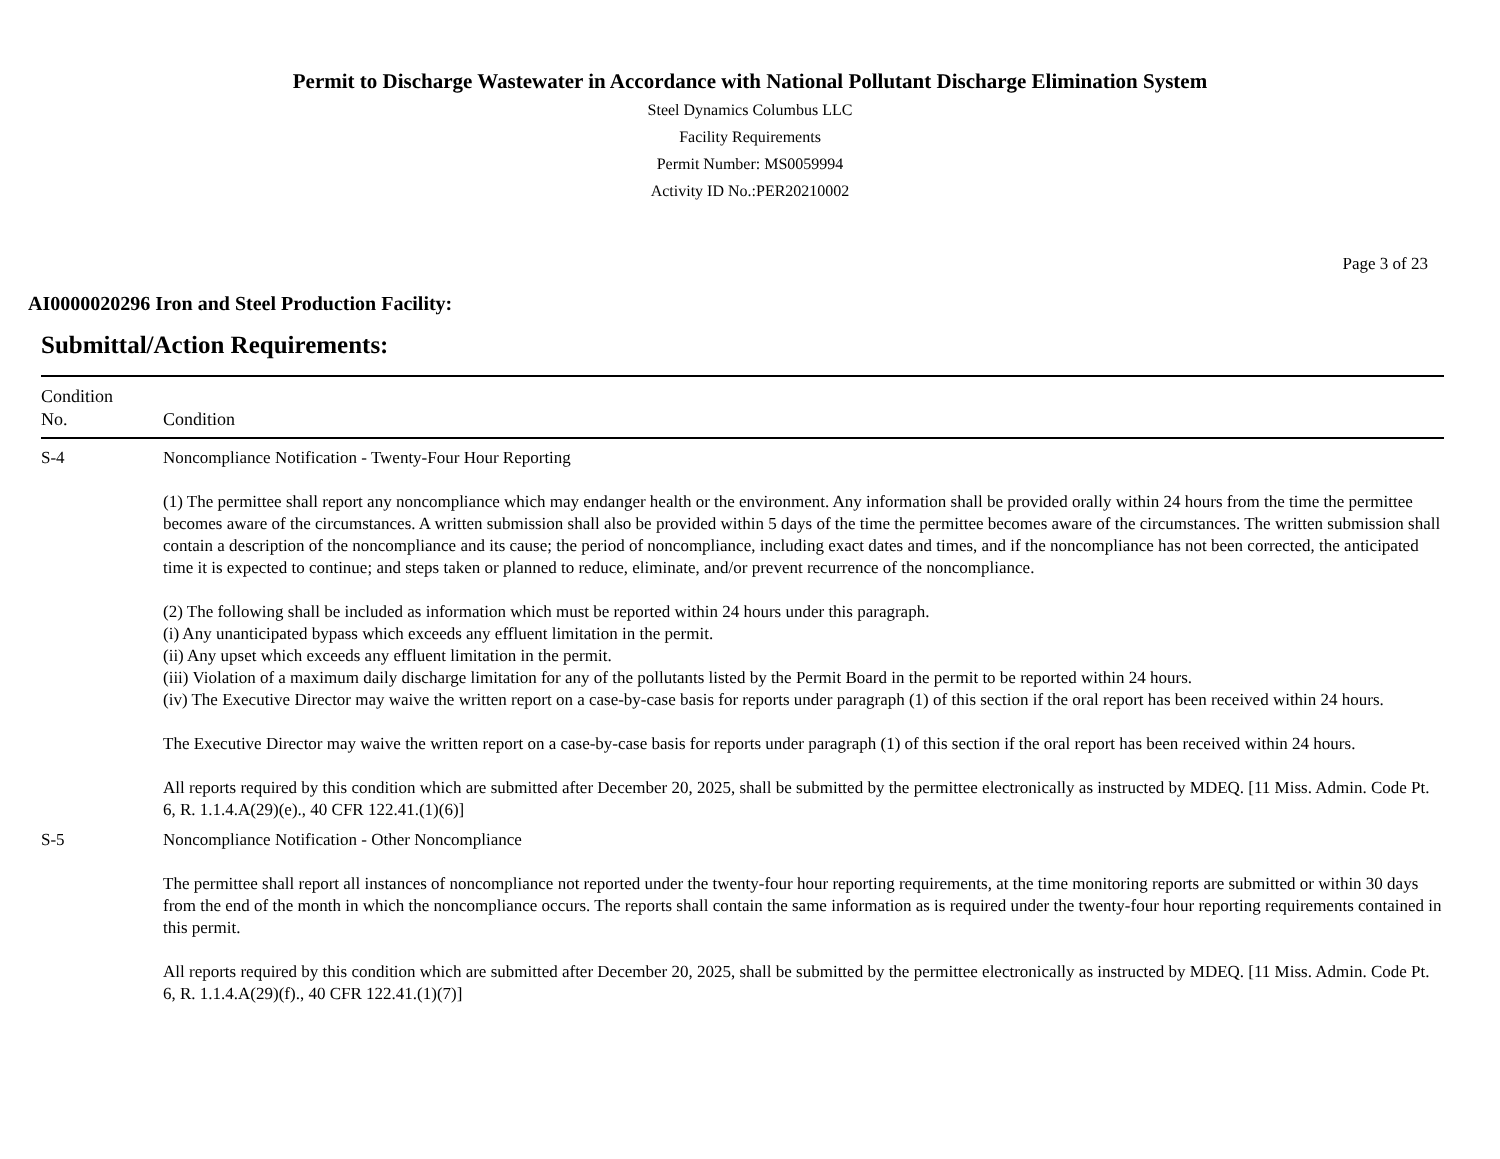Permit to Discharge Wastewater in Accordance with National Pollutant Discharge Elimination System
Steel Dynamics Columbus LLC
Facility Requirements
Permit Number: MS0059994
Activity ID No.:PER20210002
Page 3 of 23
AI0000020296 Iron and Steel Production Facility:
Submittal/Action Requirements:
| Condition No. | Condition |
| --- | --- |
| S-4 | Noncompliance Notification - Twenty-Four Hour Reporting (1) The permittee shall report any noncompliance which may endanger health or the environment. Any information shall be provided orally within 24 hours from the time the permittee becomes aware of the circumstances. A written submission shall also be provided within 5 days of the time the permittee becomes aware of the circumstances. The written submission shall contain a description of the noncompliance and its cause; the period of noncompliance, including exact dates and times, and if the noncompliance has not been corrected, the anticipated time it is expected to continue; and steps taken or planned to reduce, eliminate, and/or prevent recurrence of the noncompliance. (2) The following shall be included as information which must be reported within 24 hours under this paragraph. (i) Any unanticipated bypass which exceeds any effluent limitation in the permit. (ii) Any upset which exceeds any effluent limitation in the permit. (iii) Violation of a maximum daily discharge limitation for any of the pollutants listed by the Permit Board in the permit to be reported within 24 hours. (iv) The Executive Director may waive the written report on a case-by-case basis for reports under paragraph (1) of this section if the oral report has been received within 24 hours. The Executive Director may waive the written report on a case-by-case basis for reports under paragraph (1) of this section if the oral report has been received within 24 hours. All reports required by this condition which are submitted after December 20, 2025, shall be submitted by the permittee electronically as instructed by MDEQ. [11 Miss. Admin. Code Pt. 6, R. 1.1.4.A(29)(e)., 40 CFR 122.41.(1)(6)] |
| S-5 | Noncompliance Notification - Other Noncompliance The permittee shall report all instances of noncompliance not reported under the twenty-four hour reporting requirements, at the time monitoring reports are submitted or within 30 days from the end of the month in which the noncompliance occurs. The reports shall contain the same information as is required under the twenty-four hour reporting requirements contained in this permit. All reports required by this condition which are submitted after December 20, 2025, shall be submitted by the permittee electronically as instructed by MDEQ. [11 Miss. Admin. Code Pt. 6, R. 1.1.4.A(29)(f)., 40 CFR 122.41.(1)(7)] |